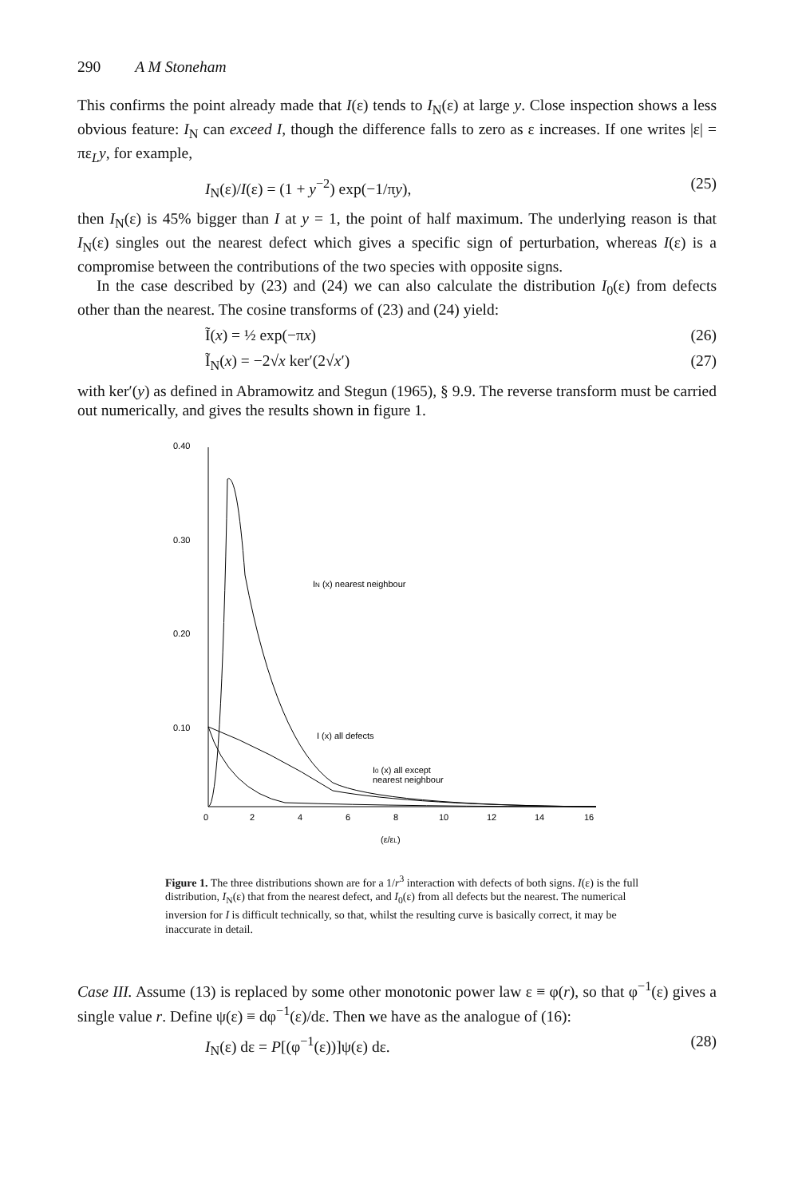290 A M Stoneham
This confirms the point already made that I(ε) tends to I<sub>N</sub>(ε) at large y. Close inspection shows a less obvious feature: I<sub>N</sub> can exceed I, though the difference falls to zero as ε increases. If one writes |ε| = πε<sub>L</sub>y, for example,
I<sub>N</sub>(ε)/I(ε) = (1 + y<sup>−2</sup>) exp(−1/πy), (25)
then I<sub>N</sub>(ε) is 45% bigger than I at y = 1, the point of half maximum. The underlying reason is that I<sub>N</sub>(ε) singles out the nearest defect which gives a specific sign of perturbation, whereas I(ε) is a compromise between the contributions of the two species with opposite signs.
In the case described by (23) and (24) we can also calculate the distribution I<sub>0</sub>(ε) from defects other than the nearest. The cosine transforms of (23) and (24) yield:
Ĩ(x) = ½ exp(−πx) (26)
Ĩ<sub>N</sub>(x) = −2√x ker′(2√x′) (27)
with ker′(y) as defined in Abramowitz and Stegun (1965), § 9.9. The reverse transform must be carried out numerically, and gives the results shown in figure 1.
0.40
0.30
0.20
0.10
0
2
4
6
8
10
12
14
16
(ε/εL)
IN (x) nearest neighbour
I (x) all defects
I0 (x) all except
nearest neighbour
Figure 1. The three distributions shown are for a 1/r<sup>3</sup> interaction with defects of both signs. I(ε) is the full distribution, I<sub>N</sub>(ε) that from the nearest defect, and I<sub>0</sub>(ε) from all defects but the nearest. The numerical inversion for I is difficult technically, so that, whilst the resulting curve is basically correct, it may be inaccurate in detail.
Case III. Assume (13) is replaced by some other monotonic power law ε ≡ φ(r), so that φ<sup>−1</sup>(ε) gives a single value r. Define ψ(ε) ≡ dφ<sup>−1</sup>(ε)/dε. Then we have as the analogue of (16):
I<sub>N</sub>(ε) dε = P[(φ<sup>−1</sup>(ε))]ψ(ε) dε. (28)